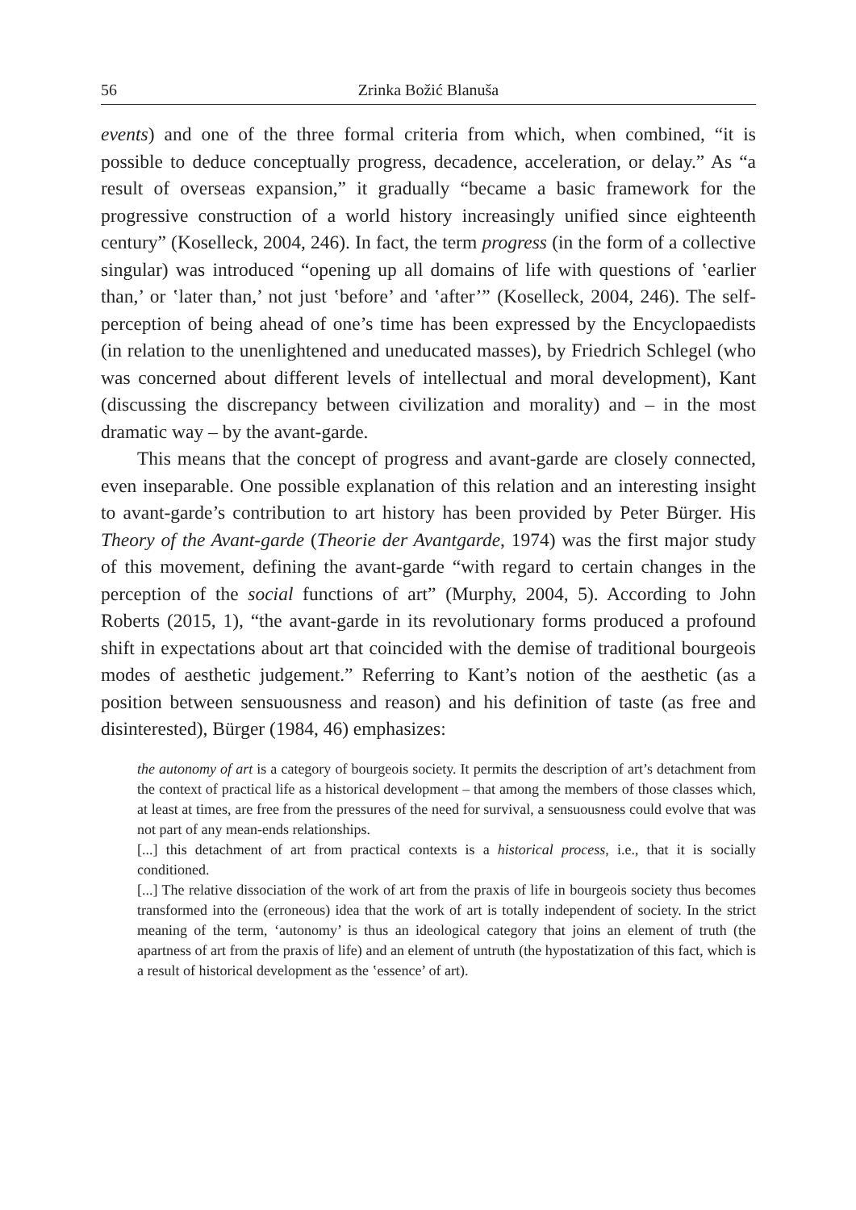56 Zrinka Božić Blanuša
events) and one of the three formal criteria from which, when combined, “it is possible to deduce conceptually progress, decadence, acceleration, or delay.” As “a result of overseas expansion,” it gradually “became a basic framework for the progressive construction of a world history increasingly unified since eighteenth century” (Koselleck, 2004, 246). In fact, the term progress (in the form of a collective singular) was introduced “opening up all domains of life with questions of ʽearlier than,’ or ʽlater than,’ not just ʽbefore’ and ʽafter’” (Koselleck, 2004, 246). The self-perception of being ahead of one’s time has been expressed by the Encyclopaedists (in relation to the unenlightened and uneducated masses), by Friedrich Schlegel (who was concerned about different levels of intellectual and moral development), Kant (discussing the discrepancy between civilization and morality) and – in the most dramatic way – by the avant-garde.
This means that the concept of progress and avant-garde are closely connected, even inseparable. One possible explanation of this relation and an interesting insight to avant-garde’s contribution to art history has been provided by Peter Bürger. His Theory of the Avant-garde (Theorie der Avantgarde, 1974) was the first major study of this movement, defining the avant-garde “with regard to certain changes in the perception of the social functions of art” (Murphy, 2004, 5). According to John Roberts (2015, 1), “the avant-garde in its revolutionary forms produced a profound shift in expectations about art that coincided with the demise of traditional bourgeois modes of aesthetic judgement.” Referring to Kant’s notion of the aesthetic (as a position between sensuousness and reason) and his definition of taste (as free and disinterested), Bürger (1984, 46) emphasizes:
the autonomy of art is a category of bourgeois society. It permits the description of art’s detachment from the context of practical life as a historical development – that among the members of those classes which, at least at times, are free from the pressures of the need for survival, a sensuousness could evolve that was not part of any mean-ends relationships.
[...] this detachment of art from practical contexts is a historical process, i.e., that it is socially conditioned.
[...] The relative dissociation of the work of art from the praxis of life in bourgeois society thus becomes transformed into the (erroneous) idea that the work of art is totally independent of society. In the strict meaning of the term, ‘autonomy’ is thus an ideological category that joins an element of truth (the apartness of art from the praxis of life) and an element of untruth (the hypostatization of this fact, which is a result of historical development as the ʽessence’ of art).